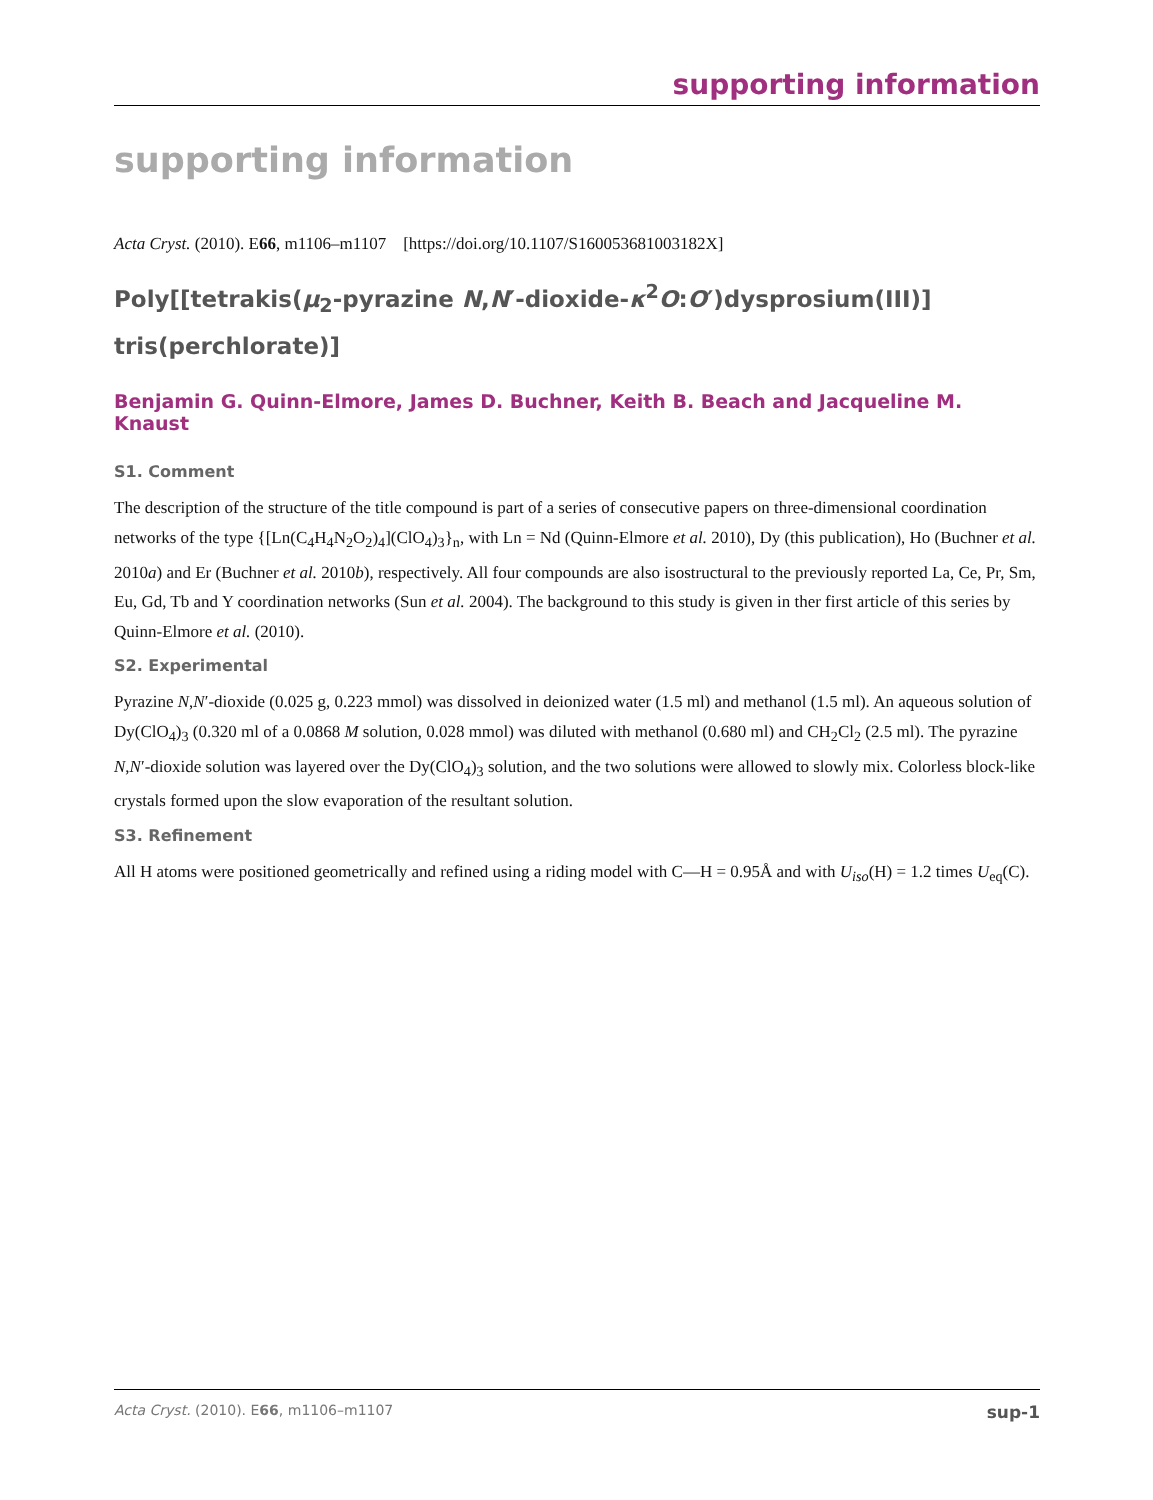supporting information
supporting information
Acta Cryst. (2010). E66, m1106–m1107 [https://doi.org/10.1107/S160053681003182X]
Poly[[tetrakis(μ<sub>2</sub>-pyrazine N,N′-dioxide-κ<sup>2</sup>O:O′)dysprosium(III)] tris(perchlorate)]
Benjamin G. Quinn-Elmore, James D. Buchner, Keith B. Beach and Jacqueline M. Knaust
S1. Comment
The description of the structure of the title compound is part of a series of consecutive papers on three-dimensional coordination networks of the type {[Ln(C<sub>4</sub>H<sub>4</sub>N<sub>2</sub>O<sub>2</sub>)<sub>4</sub>](ClO<sub>4</sub>)<sub>3</sub>}<sub>n</sub>, with Ln = Nd (Quinn-Elmore et al. 2010), Dy (this publication), Ho (Buchner et al. 2010a) and Er (Buchner et al. 2010b), respectively. All four compounds are also isostructural to the previously reported La, Ce, Pr, Sm, Eu, Gd, Tb and Y coordination networks (Sun et al. 2004). The background to this study is given in ther first article of this series by Quinn-Elmore et al. (2010).
S2. Experimental
Pyrazine N,N′-dioxide (0.025 g, 0.223 mmol) was dissolved in deionized water (1.5 ml) and methanol (1.5 ml). An aqueous solution of Dy(ClO<sub>4</sub>)<sub>3</sub> (0.320 ml of a 0.0868 M solution, 0.028 mmol) was diluted with methanol (0.680 ml) and CH<sub>2</sub>Cl<sub>2</sub> (2.5 ml). The pyrazine N,N′-dioxide solution was layered over the Dy(ClO<sub>4</sub>)<sub>3</sub> solution, and the two solutions were allowed to slowly mix. Colorless block-like crystals formed upon the slow evaporation of the resultant solution.
S3. Refinement
All H atoms were positioned geometrically and refined using a riding model with C—H = 0.95Å and with U<sub>iso</sub>(H) = 1.2 times U<sub>eq</sub>(C).
Acta Cryst. (2010). E66, m1106–m1107 sup-1